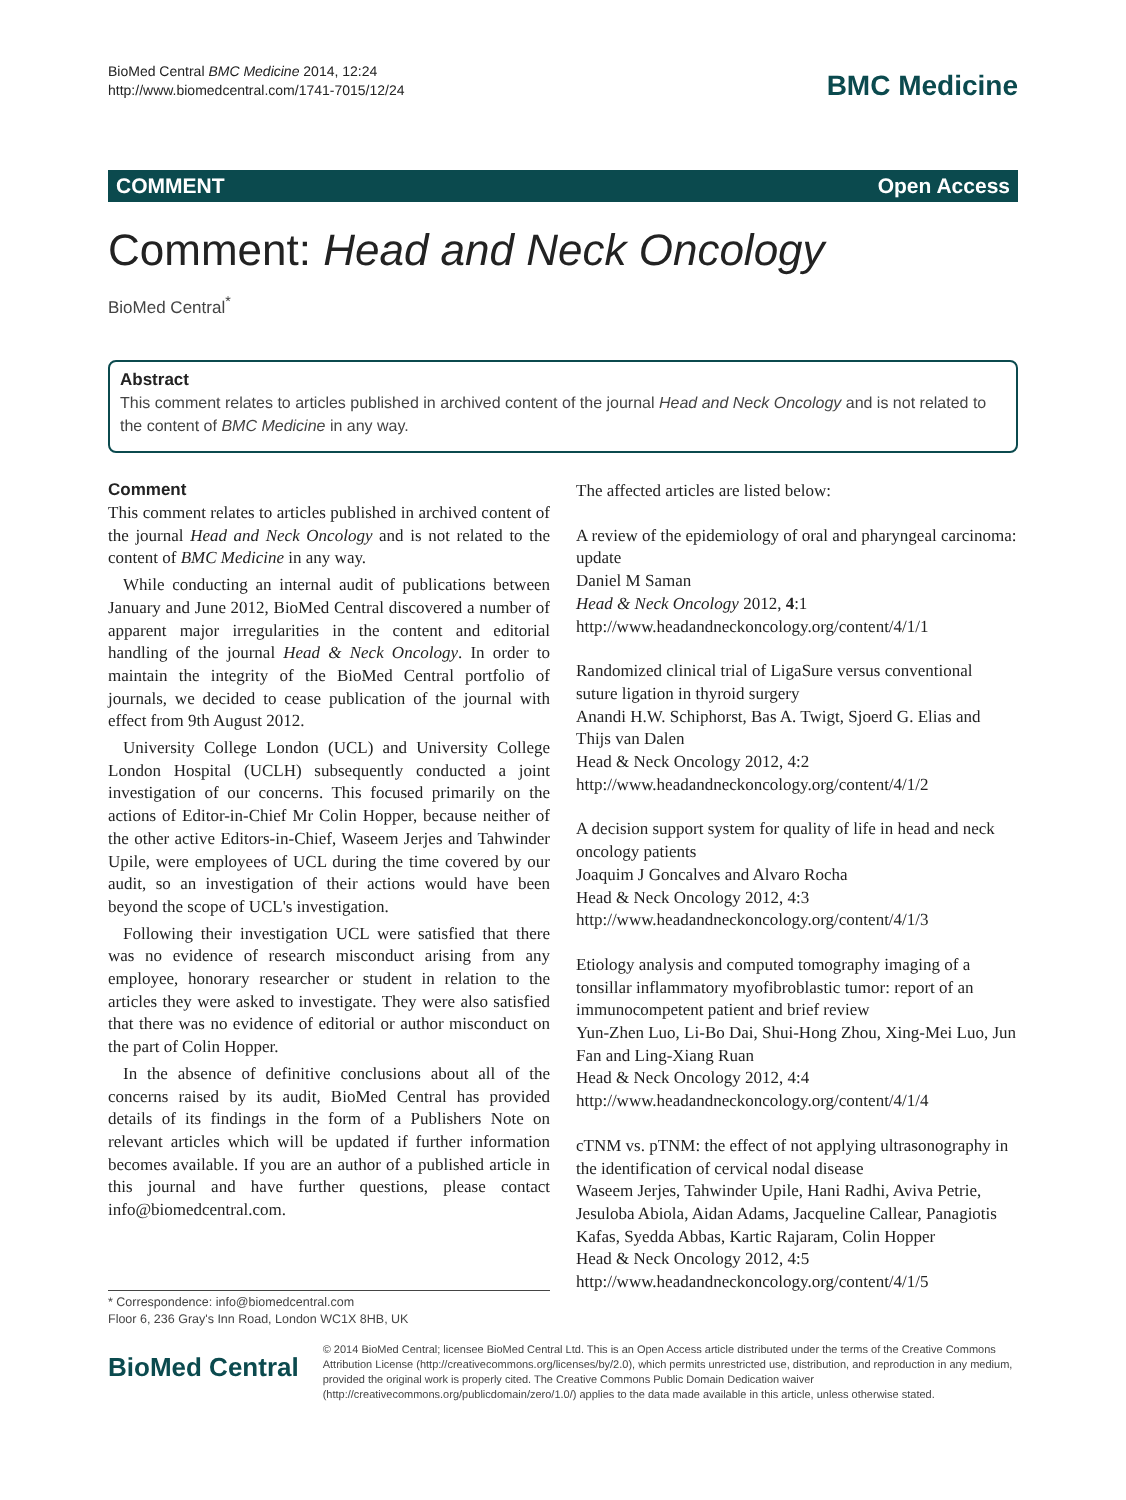BioMed Central BMC Medicine 2014, 12:24
http://www.biomedcentral.com/1741-7015/12/24
BMC Medicine
COMMENT Open Access
Comment: Head and Neck Oncology
BioMed Central<sup>*</sup>
Abstract
This comment relates to articles published in archived content of the journal Head and Neck Oncology and is not related to the content of BMC Medicine in any way.
Comment
This comment relates to articles published in archived content of the journal Head and Neck Oncology and is not related to the content of BMC Medicine in any way.
While conducting an internal audit of publications between January and June 2012, BioMed Central discovered a number of apparent major irregularities in the content and editorial handling of the journal Head & Neck Oncology. In order to maintain the integrity of the BioMed Central portfolio of journals, we decided to cease publication of the journal with effect from 9th August 2012.
University College London (UCL) and University College London Hospital (UCLH) subsequently conducted a joint investigation of our concerns. This focused primarily on the actions of Editor-in-Chief Mr Colin Hopper, because neither of the other active Editors-in-Chief, Waseem Jerjes and Tahwinder Upile, were employees of UCL during the time covered by our audit, so an investigation of their actions would have been beyond the scope of UCL's investigation.
Following their investigation UCL were satisfied that there was no evidence of research misconduct arising from any employee, honorary researcher or student in relation to the articles they were asked to investigate. They were also satisfied that there was no evidence of editorial or author misconduct on the part of Colin Hopper.
In the absence of definitive conclusions about all of the concerns raised by its audit, BioMed Central has provided details of its findings in the form of a Publishers Note on relevant articles which will be updated if further information becomes available. If you are an author of a published article in this journal and have further questions, please contact info@biomedcentral.com.
The affected articles are listed below:
A review of the epidemiology of oral and pharyngeal carcinoma: update
Daniel M Saman
Head & Neck Oncology 2012, 4:1
http://www.headandneckoncology.org/content/4/1/1
Randomized clinical trial of LigaSure versus conventional suture ligation in thyroid surgery
Anandi H.W. Schiphorst, Bas A. Twigt, Sjoerd G. Elias and Thijs van Dalen
Head & Neck Oncology 2012, 4:2
http://www.headandneckoncology.org/content/4/1/2
A decision support system for quality of life in head and neck oncology patients
Joaquim J Goncalves and Alvaro Rocha
Head & Neck Oncology 2012, 4:3
http://www.headandneckoncology.org/content/4/1/3
Etiology analysis and computed tomography imaging of a tonsillar inflammatory myofibroblastic tumor: report of an immunocompetent patient and brief review
Yun-Zhen Luo, Li-Bo Dai, Shui-Hong Zhou, Xing-Mei Luo, Jun Fan and Ling-Xiang Ruan
Head & Neck Oncology 2012, 4:4
http://www.headandneckoncology.org/content/4/1/4
cTNM vs. pTNM: the effect of not applying ultrasonography in the identification of cervical nodal disease
Waseem Jerjes, Tahwinder Upile, Hani Radhi, Aviva Petrie, Jesuloba Abiola, Aidan Adams, Jacqueline Callear, Panagiotis Kafas, Syedda Abbas, Kartic Rajaram, Colin Hopper
Head & Neck Oncology 2012, 4:5
http://www.headandneckoncology.org/content/4/1/5
* Correspondence: info@biomedcentral.com
Floor 6, 236 Gray's Inn Road, London WC1X 8HB, UK
BioMed Central
© 2014 BioMed Central; licensee BioMed Central Ltd. This is an Open Access article distributed under the terms of the Creative Commons Attribution License (http://creativecommons.org/licenses/by/2.0), which permits unrestricted use, distribution, and reproduction in any medium, provided the original work is properly cited. The Creative Commons Public Domain Dedication waiver (http://creativecommons.org/publicdomain/zero/1.0/) applies to the data made available in this article, unless otherwise stated.